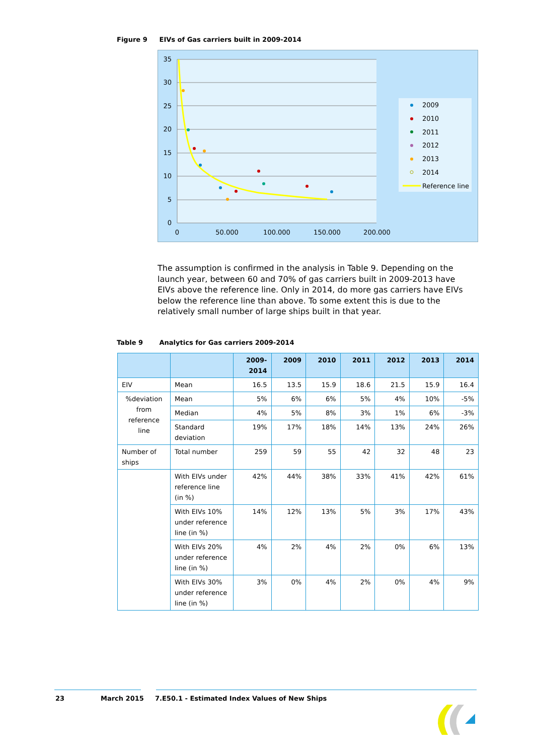Figure 9 EIVs of Gas carriers built in 2009-2014
35
30
25
20
15
10
5
0
0
50.000
100.000
150.000
200.000
2009
2010
2011
2012
2013
2014
Reference line
The assumption is confirmed in the analysis in Table 9. Depending on the launch year, between 60 and 70% of gas carriers built in 2009-2013 have EIVs above the reference line. Only in 2014, do more gas carriers have EIVs below the reference line than above. To some extent this is due to the relatively small number of large ships built in that year.
Table 9 Analytics for Gas carriers 2009-2014
| | | 2009- 2014 | 2009 | 2010 | 2011 | 2012 | 2013 | 2014 |
| --- | --- | --- | --- | --- | --- | --- | --- | --- |
| EIV | Mean | 16.5 | 13.5 | 15.9 | 18.6 | 21.5 | 15.9 | 16.4 |
| %deviation from reference line | Mean | 5% | 6% | 6% | 5% | 4% | 10% | -5% |
| | Median | 4% | 5% | 8% | 3% | 1% | 6% | -3% |
| | Standard deviation | 19% | 17% | 18% | 14% | 13% | 24% | 26% |
| Number of ships | Total number | 259 | 59 | 55 | 42 | 32 | 48 | 23 |
| | With EIVs under reference line (in %) | 42% | 44% | 38% | 33% | 41% | 42% | 61% |
| | With EIVs 10% under reference line (in %) | 14% | 12% | 13% | 5% | 3% | 17% | 43% |
| | With EIVs 20% under reference line (in %) | 4% | 2% | 4% | 2% | 0% | 6% | 13% |
| | With EIVs 30% under reference line (in %) | 3% | 0% | 4% | 2% | 0% | 4% | 9% |
23 March 2015 7.E50.1 - Estimated Index Values of New Ships